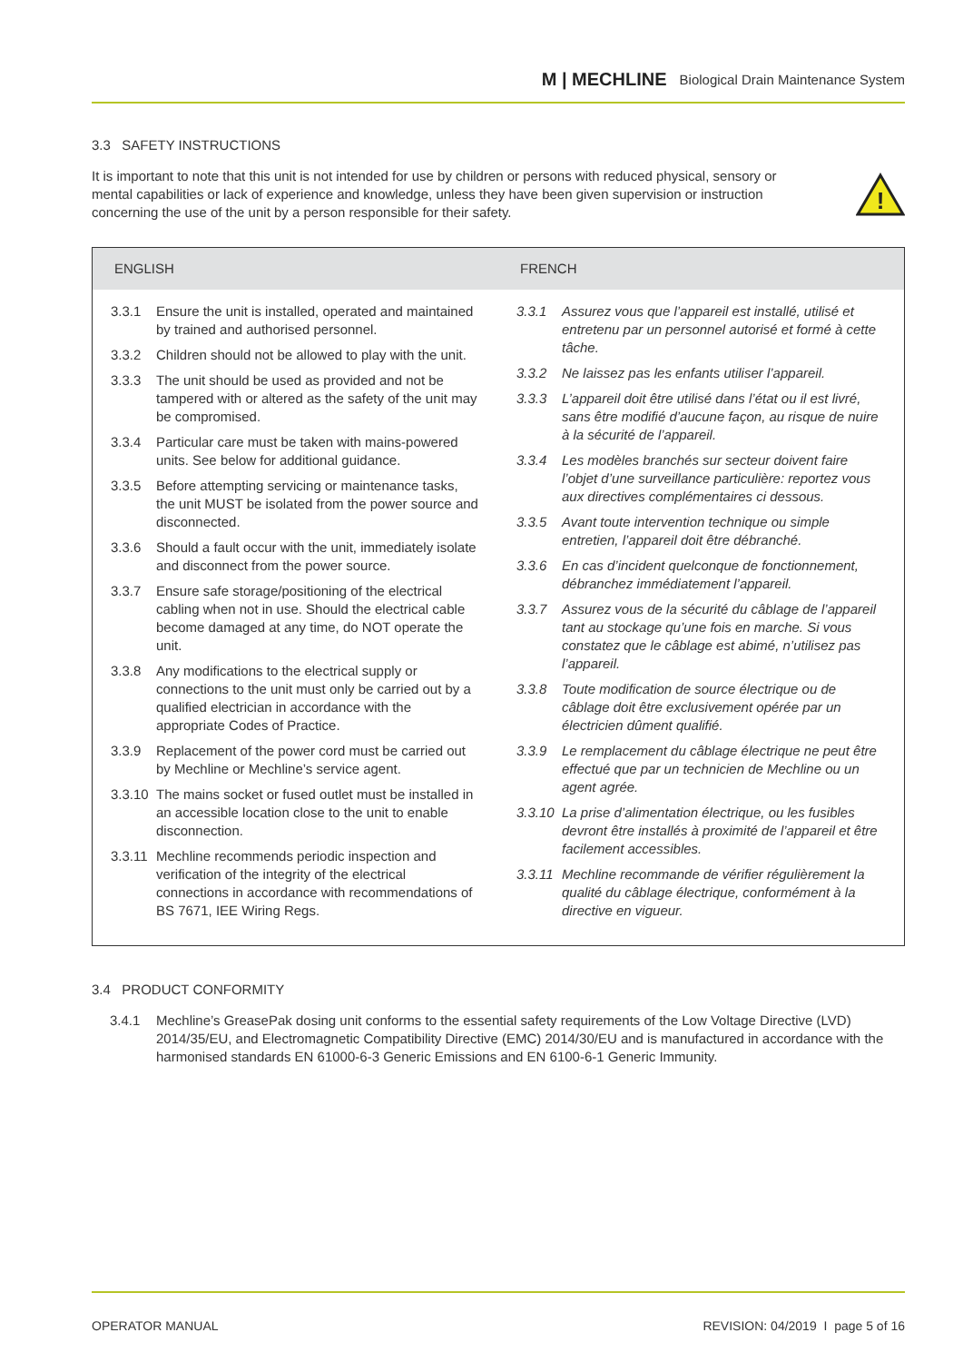M | MECHLINE Biological Drain Maintenance System
3.3 SAFETY INSTRUCTIONS
It is important to note that this unit is not intended for use by children or persons with reduced physical, sensory or mental capabilities or lack of experience and knowledge, unless they have been given supervision or instruction concerning the use of the unit by a person responsible for their safety.
!
| ENGLISH | FRENCH |
| --- | --- |
| 3.3.1 Ensure the unit is installed, operated and maintained by trained and authorised personnel. 3.3.2 Children should not be allowed to play with the unit. 3.3.3 The unit should be used as provided and not be tampered with or altered as the safety of the unit may be compromised. 3.3.4 Particular care must be taken with mains-powered units. See below for additional guidance. 3.3.5 Before attempting servicing or maintenance tasks, the unit MUST be isolated from the power source and disconnected. 3.3.6 Should a fault occur with the unit, immediately isolate and disconnect from the power source. 3.3.7 Ensure safe storage/positioning of the electrical cabling when not in use. Should the electrical cable become damaged at any time, do NOT operate the unit. 3.3.8 Any modifications to the electrical supply or connections to the unit must only be carried out by a qualified electrician in accordance with the appropriate Codes of Practice. 3.3.9 Replacement of the power cord must be carried out by Mechline or Mechline’s service agent. 3.3.10 The mains socket or fused outlet must be installed in an accessible location close to the unit to enable disconnection. 3.3.11 Mechline recommends periodic inspection and verification of the integrity of the electrical connections in accordance with recommendations of BS 7671, IEE Wiring Regs. | 3.3.1 Assurez vous que l’appareil est installé, utilisé et entretenu par un personnel autorisé et formé à cette tâche. 3.3.2 Ne laissez pas les enfants utiliser l’appareil. 3.3.3 L’appareil doit être utilisé dans l’état ou il est livré, sans être modifié d’aucune façon, au risque de nuire à la sécurité de l’appareil. 3.3.4 Les modèles branchés sur secteur doivent faire l’objet d’une surveillance particulière: reportez vous aux directives complémentaires ci dessous. 3.3.5 Avant toute intervention technique ou simple entretien, l’appareil doit être débranché. 3.3.6 En cas d’incident quelconque de fonctionnement, débranchez immédiatement l’appareil. 3.3.7 Assurez vous de la sécurité du câblage de l’appareil tant au stockage qu’une fois en marche. Si vous constatez que le câblage est abimé, n’utilisez pas l’appareil. 3.3.8 Toute modification de source électrique ou de câblage doit être exclusivement opérée par un électricien dûment qualifié. 3.3.9 Le remplacement du câblage électrique ne peut être effectué que par un technicien de Mechline ou un agent agrée. 3.3.10 La prise d’alimentation électrique, ou les fusibles devront être installés à proximité de l’appareil et être facilement accessibles. 3.3.11 Mechline recommande de vérifier régulièrement la qualité du câblage électrique, conformément à la directive en vigueur. |
3.4 PRODUCT CONFORMITY
3.4.1 Mechline’s GreasePak dosing unit conforms to the essential safety requirements of the Low Voltage Directive (LVD) 2014/35/EU, and Electromagnetic Compatibility Directive (EMC) 2014/30/EU and is manufactured in accordance with the harmonised standards EN 61000-6-3 Generic Emissions and EN 6100-6-1 Generic Immunity.
OPERATOR MANUAL REVISION: 04/2019 I page 5 of 16